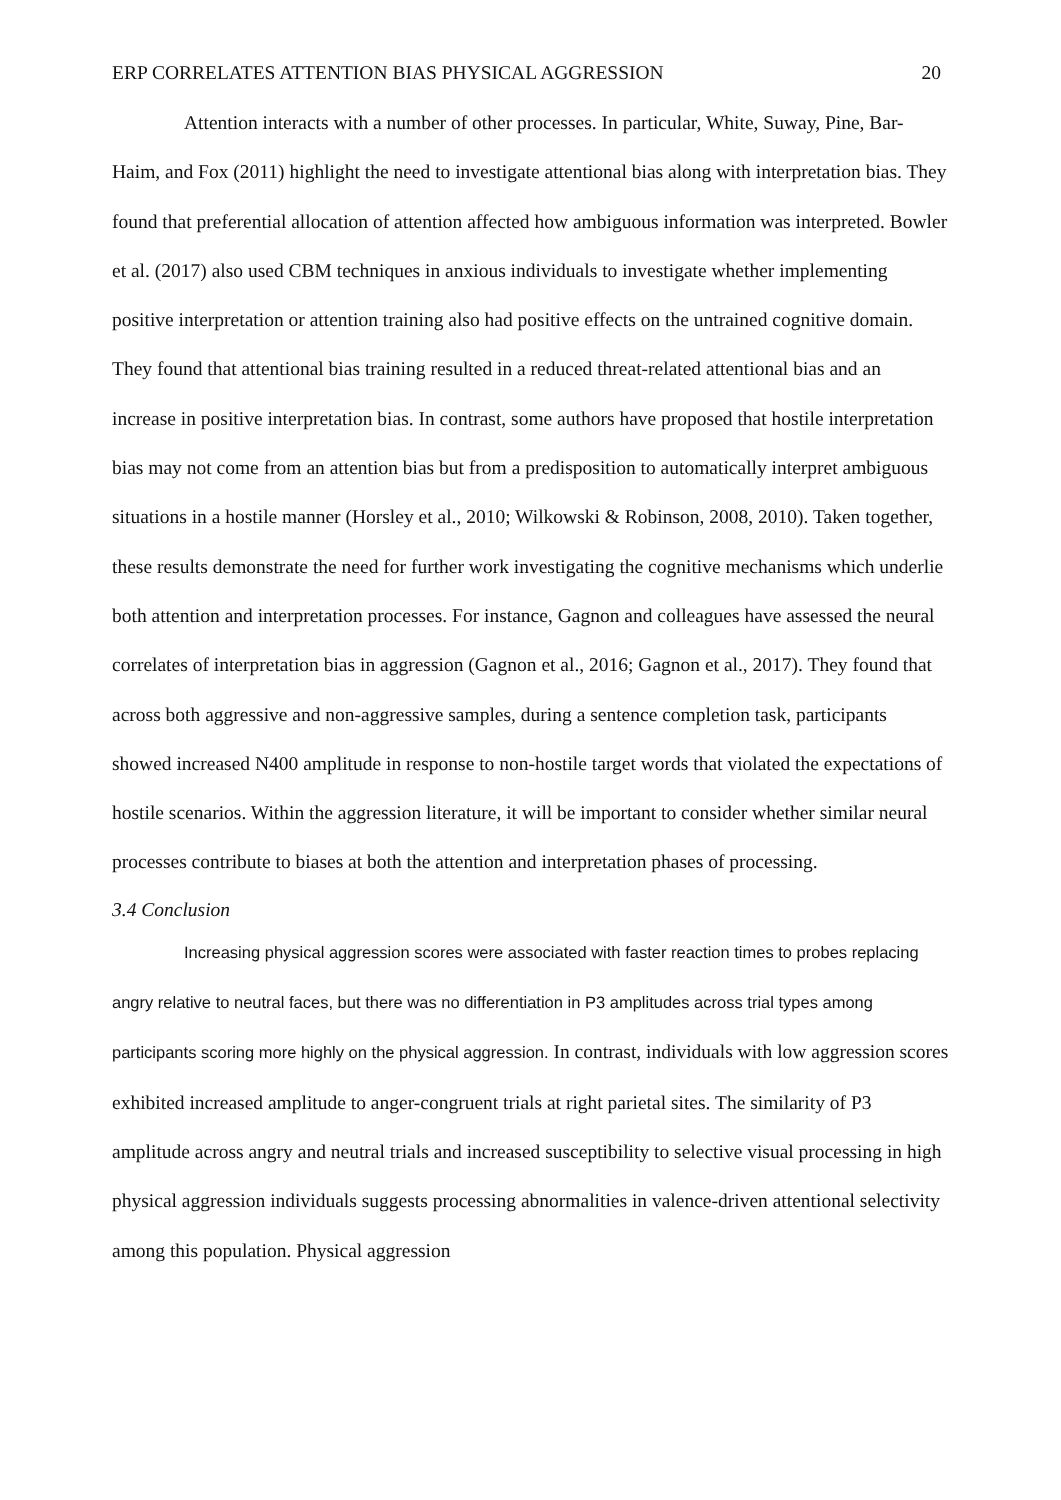ERP CORRELATES ATTENTION BIAS PHYSICAL AGGRESSION 20
Attention interacts with a number of other processes. In particular, White, Suway, Pine, Bar-Haim, and Fox (2011) highlight the need to investigate attentional bias along with interpretation bias. They found that preferential allocation of attention affected how ambiguous information was interpreted. Bowler et al. (2017) also used CBM techniques in anxious individuals to investigate whether implementing positive interpretation or attention training also had positive effects on the untrained cognitive domain. They found that attentional bias training resulted in a reduced threat-related attentional bias and an increase in positive interpretation bias. In contrast, some authors have proposed that hostile interpretation bias may not come from an attention bias but from a predisposition to automatically interpret ambiguous situations in a hostile manner (Horsley et al., 2010; Wilkowski & Robinson, 2008, 2010). Taken together, these results demonstrate the need for further work investigating the cognitive mechanisms which underlie both attention and interpretation processes. For instance, Gagnon and colleagues have assessed the neural correlates of interpretation bias in aggression (Gagnon et al., 2016; Gagnon et al., 2017). They found that across both aggressive and non-aggressive samples, during a sentence completion task, participants showed increased N400 amplitude in response to non-hostile target words that violated the expectations of hostile scenarios. Within the aggression literature, it will be important to consider whether similar neural processes contribute to biases at both the attention and interpretation phases of processing.
3.4 Conclusion
Increasing physical aggression scores were associated with faster reaction times to probes replacing angry relative to neutral faces, but there was no differentiation in P3 amplitudes across trial types among participants scoring more highly on the physical aggression. In contrast, individuals with low aggression scores exhibited increased amplitude to anger-congruent trials at right parietal sites. The similarity of P3 amplitude across angry and neutral trials and increased susceptibility to selective visual processing in high physical aggression individuals suggests processing abnormalities in valence-driven attentional selectivity among this population. Physical aggression